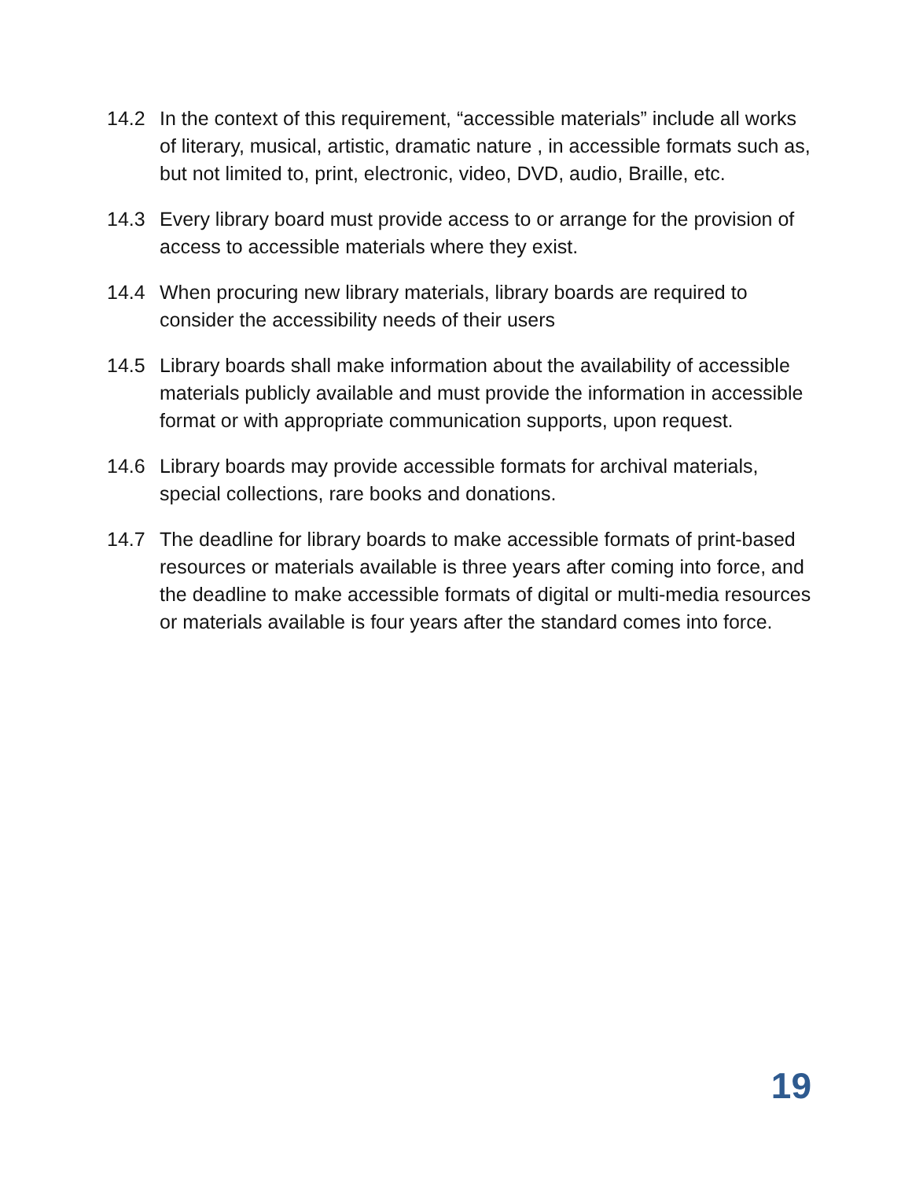14.2 In the context of this requirement, “accessible materials” include all works of literary, musical, artistic, dramatic nature , in accessible formats such as, but not limited to, print, electronic, video, DVD, audio, Braille, etc.
14.3 Every library board must provide access to or arrange for the provision of access to accessible materials where they exist.
14.4 When procuring new library materials, library boards are required to consider the accessibility needs of their users
14.5 Library boards shall make information about the availability of accessible materials publicly available and must provide the information in accessible format or with appropriate communication supports, upon request.
14.6 Library boards may provide accessible formats for archival materials, special collections, rare books and donations.
14.7 The deadline for library boards to make accessible formats of print-based resources or materials available is three years after coming into force, and the deadline to make accessible formats of digital or multi-media resources or materials available is four years after the standard comes into force.
19